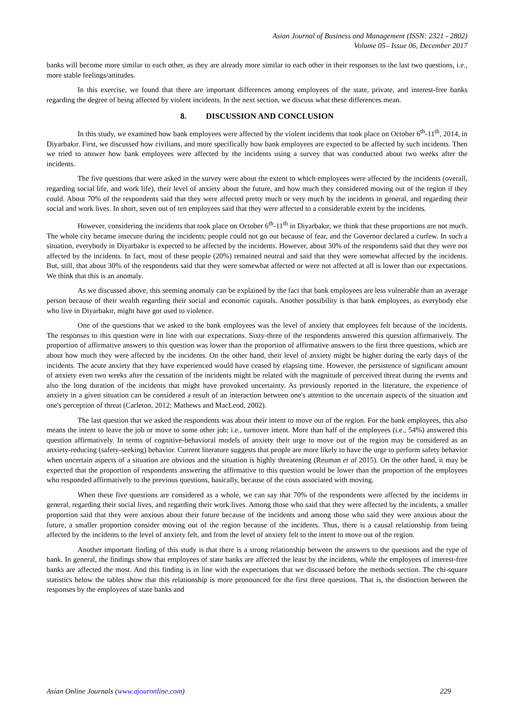Asian Journal of Business and Management (ISSN: 2321 - 2802)
Volume 05– Issue 06, December 2017
banks will become more similar to each other, as they are already more similar to each other in their responses to the last two questions, i.e., more stable feelings/attitudes.
In this exercise, we found that there are important differences among employees of the state, private, and interest-free banks regarding the degree of being affected by violent incidents. In the next section, we discuss what these differences mean.
8. DISCUSSION AND CONCLUSION
In this study, we examined how bank employees were affected by the violent incidents that took place on October 6<sup>th</sup>-11<sup>th</sup>, 2014, in Diyarbakır. First, we discussed how civilians, and more specifically how bank employees are expected to be affected by such incidents. Then we tried to answer how bank employees were affected by the incidents using a survey that was conducted about two weeks after the incidents.
The five questions that were asked in the survey were about the extent to which employees were affected by the incidents (overall, regarding social life, and work life), their level of anxiety about the future, and how much they considered moving out of the region if they could. About 70% of the respondents said that they were affected pretty much or very much by the incidents in general, and regarding their social and work lives. In short, seven out of ten employees said that they were affected to a considerable extent by the incidents.
However, considering the incidents that took place on October 6<sup>th</sup>-11<sup>th</sup> in Diyarbakır, we think that these proportions are not much. The whole city became insecure during the incidents; people could not go out because of fear, and the Governor declared a curfew. In such a situation, everybody in Diyarbakır is expected to be affected by the incidents. However, about 30% of the respondents said that they were not affected by the incidents. In fact, most of these people (20%) remained neutral and said that they were somewhat affected by the incidents. But, still, that about 30% of the respondents said that they were somewhat affected or were not affected at all is lower than our expectations. We think that this is an anomaly.
As we discussed above, this seeming anomaly can be explained by the fact that bank employees are less vulnerable than an average person because of their wealth regarding their social and economic capitals. Another possibility is that bank employees, as everybody else who live in Diyarbakır, might have got used to violence.
One of the questions that we asked to the bank employees was the level of anxiety that employees felt because of the incidents. The responses to this question were in line with our expectations. Sixty-three of the respondents answered this question affirmatively. The proportion of affirmative answers to this question was lower than the proportion of affirmative answers to the first three questions, which are about how much they were affected by the incidents. On the other hand, their level of anxiety might be higher during the early days of the incidents. The acute anxiety that they have experienced would have ceased by elapsing time. However, the persistence of significant amount of anxiety even two weeks after the cessation of the incidents might be related with the magnitude of perceived threat during the events and also the long duration of the incidents that might have provoked uncertainty. As previously reported in the literature, the experience of anxiety in a given situation can be considered a result of an interaction between one's attention to the uncertain aspects of the situation and one's perception of threat (Carleton, 2012; Mathews and MacLeod, 2002).
The last question that we asked the respondents was about their intent to move out of the region. For the bank employees, this also means the intent to leave the job or move to some other job; i.e., turnover intent. More than half of the employees (i.e., 54%) answered this question affirmatively. In terms of cognitive-behavioral models of anxiety their urge to move out of the region may be considered as an anxiety-reducing (safety-seeking) behavior. Current literature suggests that people are more likely to have the urge to perform safety behavior when uncertain aspects of a situation are obvious and the situation is highly threatening (Reuman et al 2015). On the other hand, it may be expected that the proportion of respondents answering the affirmative to this question would be lower than the proportion of the employees who responded affirmatively to the previous questions, basically, because of the costs associated with moving.
When these five questions are considered as a whole, we can say that 70% of the respondents were affected by the incidents in general, regarding their social lives, and regarding their work lives. Among those who said that they were affected by the incidents, a smaller proportion said that they were anxious about their future because of the incidents and among those who said they were anxious about the future, a smaller proportion consider moving out of the region because of the incidents. Thus, there is a causal relationship from being affected by the incidents to the level of anxiety felt, and from the level of anxiety felt to the intent to move out of the region.
Another important finding of this study is that there is a strong relationship between the answers to the questions and the type of bank. In general, the findings show that employees of state banks are affected the least by the incidents, while the employees of interest-free banks are affected the most. And this finding is in line with the expectations that we discussed before the methods section. The chi-square statistics below the tables show that this relationship is more pronounced for the first three questions. That is, the distinction between the responses by the employees of state banks and
Asian Online Journals (www.ajouronline.com) 229